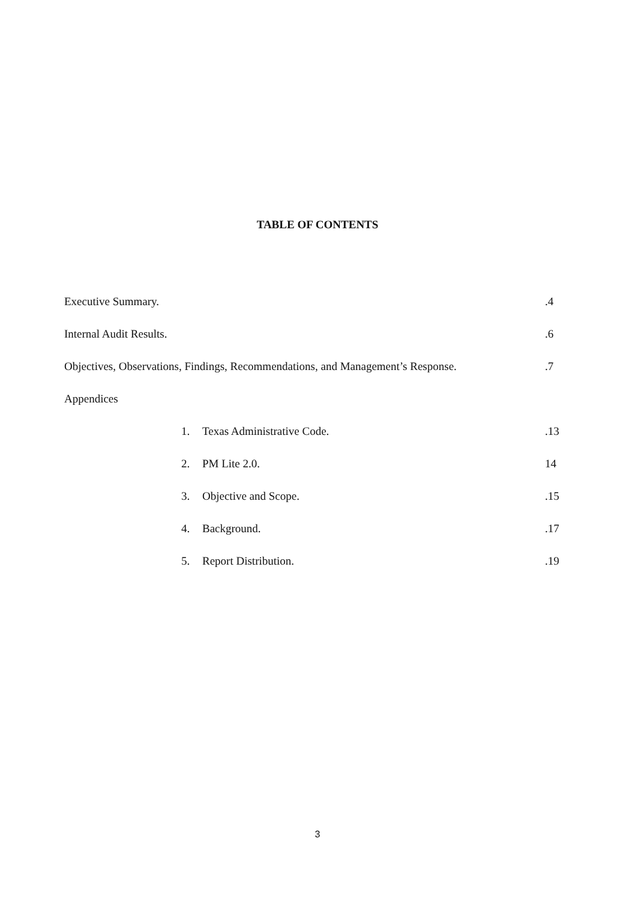TABLE OF CONTENTS
Executive Summary..4
Internal Audit Results..6
Objectives, Observations, Findings, Recommendations, and Management’s Response..7
Appendices
1. Texas Administrative Code..13
2. PM Lite 2.0. 14
3. Objective and Scope..15
4. Background..17
5. Report Distribution..19
3